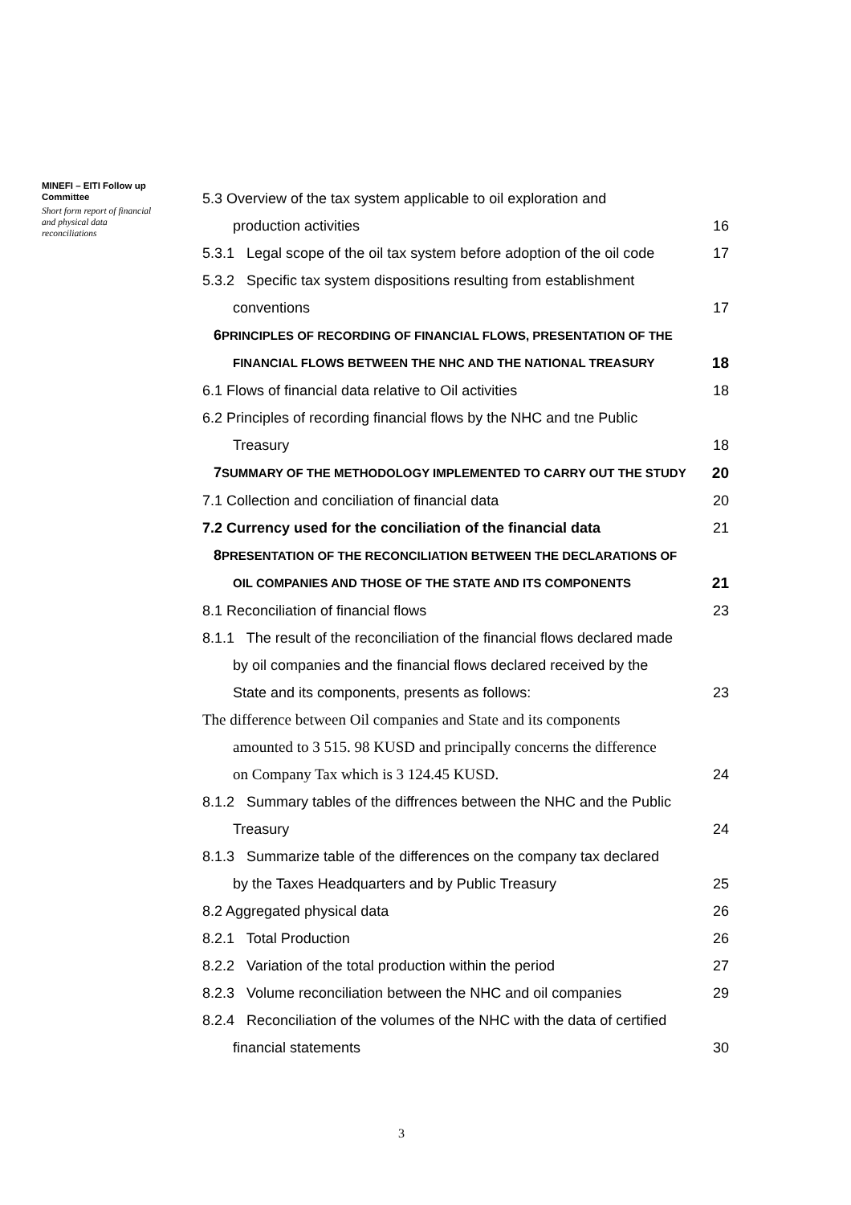MINEFI – EITI Follow up Committee
Short form report of financial and physical data reconciliations
5.3 Overview of the tax system applicable to oil exploration and
production activities 16
5.3.1 Legal scope of the oil tax system before adoption of the oil code 17
5.3.2 Specific tax system dispositions resulting from establishment
conventions 17
6 PRINCIPLES OF RECORDING OF FINANCIAL FLOWS, PRESENTATION OF THE
FINANCIAL FLOWS BETWEEN THE NHC AND THE NATIONAL TREASURY 18
6.1 Flows of financial data relative to Oil activities 18
6.2 Principles of recording financial flows by the NHC and tne Public
Treasury 18
7 SUMMARY OF THE METHODOLOGY IMPLEMENTED TO CARRY OUT THE STUDY 20
7.1 Collection and conciliation of financial data 20
7.2 Currency used for the conciliation of the financial data 21
8 PRESENTATION OF THE RECONCILIATION BETWEEN THE DECLARATIONS OF
OIL COMPANIES AND THOSE OF THE STATE AND ITS COMPONENTS 21
8.1 Reconciliation of financial flows 23
8.1.1 The result of the reconciliation of the financial flows declared made
by oil companies and the financial flows declared received by the
State and its components, presents as follows: 23
The difference between Oil companies and State and its components
amounted to 3 515. 98 KUSD and principally concerns the difference
on Company Tax which is 3 124.45 KUSD. 24
8.1.2 Summary tables of the diffrences between the NHC and the Public
Treasury 24
8.1.3 Summarize table of the differences on the company tax declared
by the Taxes Headquarters and by Public Treasury 25
8.2 Aggregated physical data 26
8.2.1 Total Production 26
8.2.2 Variation of the total production within the period 27
8.2.3 Volume reconciliation between the NHC and oil companies 29
8.2.4 Reconciliation of the volumes of the NHC with the data of certified
financial statements 30
3